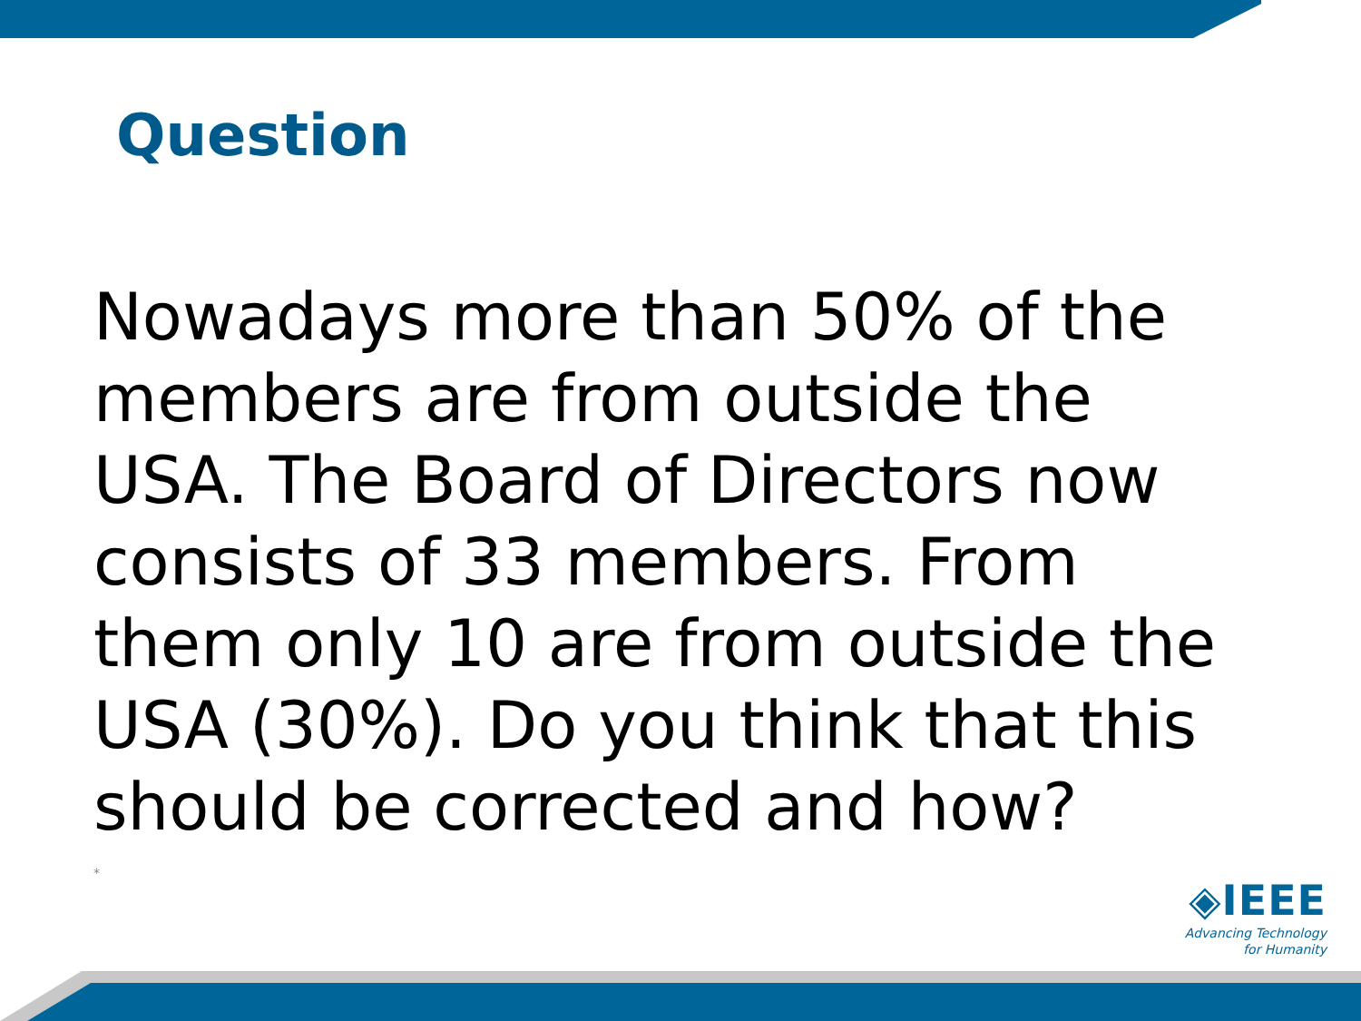Question
Nowadays more than 50% of the members are from outside the USA. The Board of Directors now consists of 33 members. From them only 10 are from outside the USA (30%). Do you think that this should be corrected and how?
*
◈IEEE
Advancing Technology
for Humanity